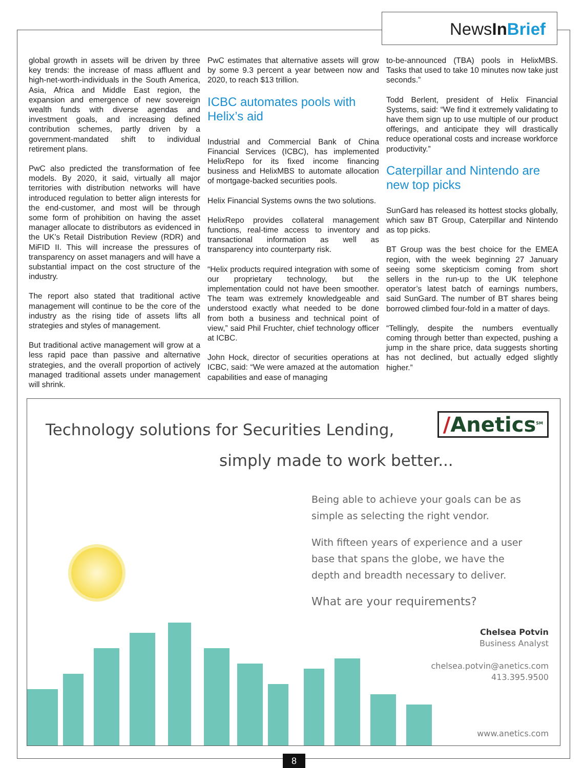NewsIn Brief
global growth in assets will be driven by three key trends: the increase of mass affluent and high-net-worth-individuals in the South America, Asia, Africa and Middle East region, the expansion and emergence of new sovereign wealth funds with diverse agendas and investment goals, and increasing defined contribution schemes, partly driven by a government-mandated shift to individual retirement plans.
PwC also predicted the transformation of fee models. By 2020, it said, virtually all major territories with distribution networks will have introduced regulation to better align interests for the end-customer, and most will be through some form of prohibition on having the asset manager allocate to distributors as evidenced in the UK’s Retail Distribution Review (RDR) and MiFID II. This will increase the pressures of transparency on asset managers and will have a substantial impact on the cost structure of the industry.
The report also stated that traditional active management will continue to be the core of the industry as the rising tide of assets lifts all strategies and styles of management.
But traditional active management will grow at a less rapid pace than passive and alternative strategies, and the overall proportion of actively managed traditional assets under management will shrink.
PwC estimates that alternative assets will grow by some 9.3 percent a year between now and 2020, to reach $13 trillion.
ICBC automates pools with Helix’s aid
Industrial and Commercial Bank of China Financial Services (ICBC), has implemented HelixRepo for its fixed income financing business and HelixMBS to automate allocation of mortgage-backed securities pools.
Helix Financial Systems owns the two solutions.
HelixRepo provides collateral management functions, real-time access to inventory and transactional information as well as transparency into counterparty risk.
“Helix products required integration with some of our proprietary technology, but the implementation could not have been smoother. The team was extremely knowledgeable and understood exactly what needed to be done from both a business and technical point of view,” said Phil Fruchter, chief technology officer at ICBC.
John Hock, director of securities operations at ICBC, said: “We were amazed at the automation capabilities and ease of managing
to-be-announced (TBA) pools in HelixMBS. Tasks that used to take 10 minutes now take just seconds.”
Todd Berlent, president of Helix Financial Systems, said: “We find it extremely validating to have them sign up to use multiple of our product offerings, and anticipate they will drastically reduce operational costs and increase workforce productivity.”
Caterpillar and Nintendo are new top picks
SunGard has released its hottest stocks globally, which saw BT Group, Caterpillar and Nintendo as top picks.
BT Group was the best choice for the EMEA region, with the week beginning 27 January seeing some skepticism coming from short sellers in the run-up to the UK telephone operator’s latest batch of earnings numbers, said SunGard. The number of BT shares being borrowed climbed four-fold in a matter of days.
“Tellingly, despite the numbers eventually coming through better than expected, pushing a jump in the share price, data suggests shorting has not declined, but actually edged slightly higher.”
Technology solutions for Securities Lending,
/Anetics<sup>SM</sup>
simply made to work better...
Being able to achieve your goals can be as simple as selecting the right vendor.
With fifteen years of experience and a user base that spans the globe, we have the depth and breadth necessary to deliver.
What are your requirements?
Chelsea Potvin
Business Analyst
chelsea.potvin@anetics.com
413.395.9500
www.anetics.com
8